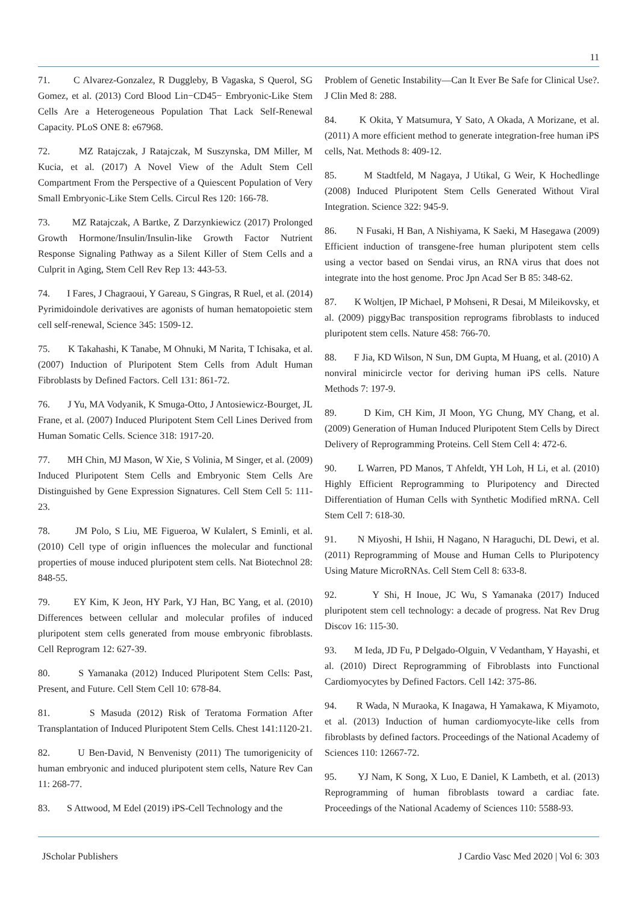11
71. C Alvarez-Gonzalez, R Duggleby, B Vagaska, S Querol, SG Gomez, et al. (2013) Cord Blood Lin−CD45− Embryonic-Like Stem Cells Are a Heterogeneous Population That Lack Self-Renewal Capacity. PLoS ONE 8: e67968.
72. MZ Ratajczak, J Ratajczak, M Suszynska, DM Miller, M Kucia, et al. (2017) A Novel View of the Adult Stem Cell Compartment From the Perspective of a Quiescent Population of Very Small Embryonic-Like Stem Cells. Circul Res 120: 166-78.
73. MZ Ratajczak, A Bartke, Z Darzynkiewicz (2017) Prolonged Growth Hormone/Insulin/Insulin-like Growth Factor Nutrient Response Signaling Pathway as a Silent Killer of Stem Cells and a Culprit in Aging, Stem Cell Rev Rep 13: 443-53.
74. I Fares, J Chagraoui, Y Gareau, S Gingras, R Ruel, et al. (2014) Pyrimidoindole derivatives are agonists of human hematopoietic stem cell self-renewal, Science 345: 1509-12.
75. K Takahashi, K Tanabe, M Ohnuki, M Narita, T Ichisaka, et al. (2007) Induction of Pluripotent Stem Cells from Adult Human Fibroblasts by Defined Factors. Cell 131: 861-72.
76. J Yu, MA Vodyanik, K Smuga-Otto, J Antosiewicz-Bourget, JL Frane, et al. (2007) Induced Pluripotent Stem Cell Lines Derived from Human Somatic Cells. Science 318: 1917-20.
77. MH Chin, MJ Mason, W Xie, S Volinia, M Singer, et al. (2009) Induced Pluripotent Stem Cells and Embryonic Stem Cells Are Distinguished by Gene Expression Signatures. Cell Stem Cell 5: 111-23.
78. JM Polo, S Liu, ME Figueroa, W Kulalert, S Eminli, et al. (2010) Cell type of origin influences the molecular and functional properties of mouse induced pluripotent stem cells. Nat Biotechnol 28: 848-55.
79. EY Kim, K Jeon, HY Park, YJ Han, BC Yang, et al. (2010) Differences between cellular and molecular profiles of induced pluripotent stem cells generated from mouse embryonic fibroblasts. Cell Reprogram 12: 627-39.
80. S Yamanaka (2012) Induced Pluripotent Stem Cells: Past, Present, and Future. Cell Stem Cell 10: 678-84.
81. S Masuda (2012) Risk of Teratoma Formation After Transplantation of Induced Pluripotent Stem Cells. Chest 141:1120-21.
82. U Ben-David, N Benvenisty (2011) The tumorigenicity of human embryonic and induced pluripotent stem cells, Nature Rev Can 11: 268-77.
83. S Attwood, M Edel (2019) iPS-Cell Technology and the
Problem of Genetic Instability—Can It Ever Be Safe for Clinical Use?. J Clin Med 8: 288.
84. K Okita, Y Matsumura, Y Sato, A Okada, A Morizane, et al. (2011) A more efficient method to generate integration-free human iPS cells, Nat. Methods 8: 409-12.
85. M Stadtfeld, M Nagaya, J Utikal, G Weir, K Hochedlinge (2008) Induced Pluripotent Stem Cells Generated Without Viral Integration. Science 322: 945-9.
86. N Fusaki, H Ban, A Nishiyama, K Saeki, M Hasegawa (2009) Efficient induction of transgene-free human pluripotent stem cells using a vector based on Sendai virus, an RNA virus that does not integrate into the host genome. Proc Jpn Acad Ser B 85: 348-62.
87. K Woltjen, IP Michael, P Mohseni, R Desai, M Mileikovsky, et al. (2009) piggyBac transposition reprograms fibroblasts to induced pluripotent stem cells. Nature 458: 766-70.
88. F Jia, KD Wilson, N Sun, DM Gupta, M Huang, et al. (2010) A nonviral minicircle vector for deriving human iPS cells. Nature Methods 7: 197-9.
89. D Kim, CH Kim, JI Moon, YG Chung, MY Chang, et al. (2009) Generation of Human Induced Pluripotent Stem Cells by Direct Delivery of Reprogramming Proteins. Cell Stem Cell 4: 472-6.
90. L Warren, PD Manos, T Ahfeldt, YH Loh, H Li, et al. (2010) Highly Efficient Reprogramming to Pluripotency and Directed Differentiation of Human Cells with Synthetic Modified mRNA. Cell Stem Cell 7: 618-30.
91. N Miyoshi, H Ishii, H Nagano, N Haraguchi, DL Dewi, et al. (2011) Reprogramming of Mouse and Human Cells to Pluripotency Using Mature MicroRNAs. Cell Stem Cell 8: 633-8.
92. Y Shi, H Inoue, JC Wu, S Yamanaka (2017) Induced pluripotent stem cell technology: a decade of progress. Nat Rev Drug Discov 16: 115-30.
93. M Ieda, JD Fu, P Delgado-Olguin, V Vedantham, Y Hayashi, et al. (2010) Direct Reprogramming of Fibroblasts into Functional Cardiomyocytes by Defined Factors. Cell 142: 375-86.
94. R Wada, N Muraoka, K Inagawa, H Yamakawa, K Miyamoto, et al. (2013) Induction of human cardiomyocyte-like cells from fibroblasts by defined factors. Proceedings of the National Academy of Sciences 110: 12667-72.
95. YJ Nam, K Song, X Luo, E Daniel, K Lambeth, et al. (2013) Reprogramming of human fibroblasts toward a cardiac fate. Proceedings of the National Academy of Sciences 110: 5588-93.
JScholar Publishers J Cardio Vasc Med 2020 | Vol 6: 303